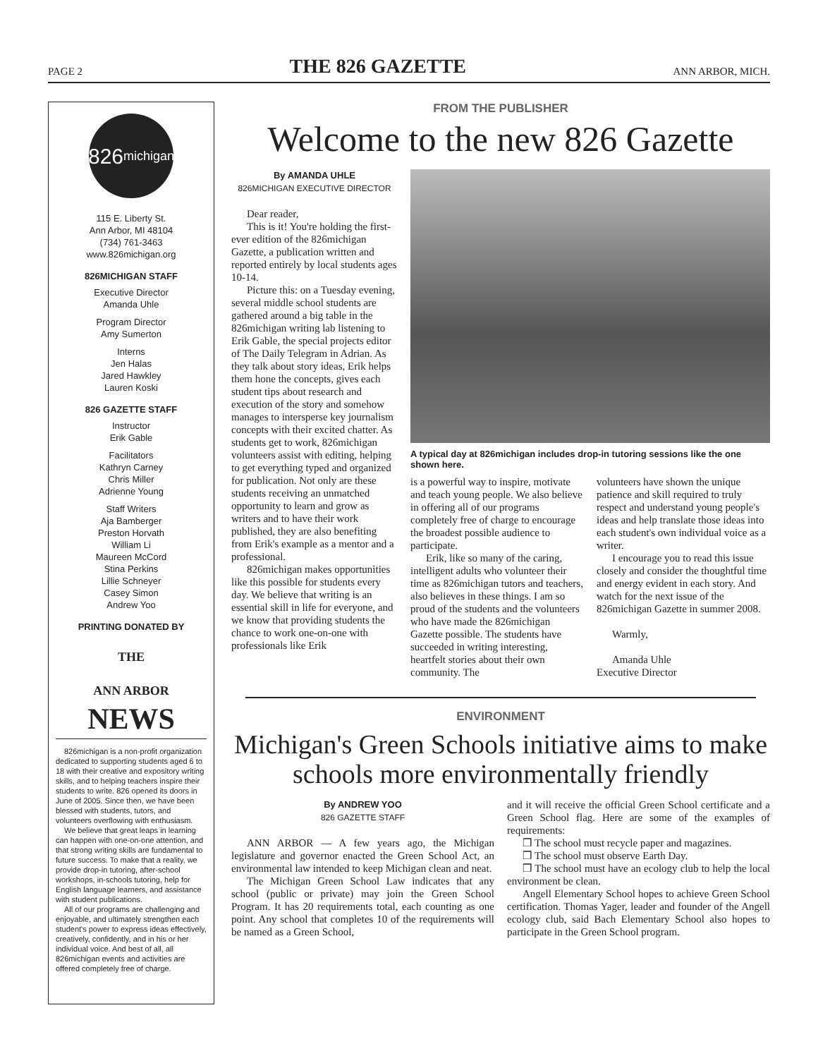PAGE 2 THE 826 GAZETTE ANN ARBOR, MICH.
826 michigan
115 E. Liberty St.
Ann Arbor, MI 48104
(734) 761-3463
www.826michigan.org
826MICHIGAN STAFF
Executive Director
Amanda Uhle
Program Director
Amy Sumerton
Interns
Jen Halas
Jared Hawkley
Lauren Koski
826 GAZETTE STAFF
Instructor
Erik Gable
Facilitators
Kathryn Carney
Chris Miller
Adrienne Young
Staff Writers
Aja Bamberger
Preston Horvath
William Li
Maureen McCord
Stina Perkins
Lillie Schneyer
Casey Simon
Andrew Yoo
PRINTING DONATED BY
THE
ANN ARBOR
NEWS
826michigan is a non-profit organization dedicated to supporting students aged 6 to 18 with their creative and expository writing skills, and to helping teachers inspire their students to write. 826 opened its doors in June of 2005. Since then, we have been blessed with students, tutors, and volunteers overflowing with enthusiasm.
We believe that great leaps in learning can happen with one-on-one attention, and that strong writing skills are fundamental to future success. To make that a reality, we provide drop-in tutoring, after-school workshops, in-schools tutoring, help for English language learners, and assistance with student publications.
All of our programs are challenging and enjoyable, and ultimately strengthen each student's power to express ideas effectively, creatively, confidently, and in his or her individual voice. And best of all, all 826michigan events and activities are offered completely free of charge.
FROM THE PUBLISHER
Welcome to the new 826 Gazette
By AMANDA UHLE
826MICHIGAN EXECUTIVE DIRECTOR
Dear reader,
This is it! You're holding the first-ever edition of the 826michigan Gazette, a publication written and reported entirely by local students ages 10-14.
Picture this: on a Tuesday evening, several middle school students are gathered around a big table in the 826michigan writing lab listening to Erik Gable, the special projects editor of The Daily Telegram in Adrian. As they talk about story ideas, Erik helps them hone the concepts, gives each student tips about research and execution of the story and somehow manages to intersperse key journalism concepts with their excited chatter. As students get to work, 826michigan volunteers assist with editing, helping to get everything typed and organized for publication. Not only are these students receiving an unmatched opportunity to learn and grow as writers and to have their work published, they are also benefiting from Erik's example as a mentor and a professional.
826michigan makes opportunities like this possible for students every day. We believe that writing is an essential skill in life for everyone, and we know that providing students the chance to work one-on-one with professionals like Erik
A typical day at 826michigan includes drop-in tutoring sessions like the one shown here.
is a powerful way to inspire, motivate and teach young people. We also believe in offering all of our programs completely free of charge to encourage the broadest possible audience to participate.
Erik, like so many of the caring, intelligent adults who volunteer their time as 826michigan tutors and teachers, also believes in these things. I am so proud of the students and the volunteers who have made the 826michigan Gazette possible. The students have succeeded in writing interesting, heartfelt stories about their own community. The
volunteers have shown the unique patience and skill required to truly respect and understand young people's ideas and help translate those ideas into each student's own individual voice as a writer.
I encourage you to read this issue closely and consider the thoughtful time and energy evident in each story. And watch for the next issue of the 826michigan Gazette in summer 2008.
Warmly,
Amanda Uhle
Executive Director
ENVIRONMENT
Michigan's Green Schools initiative aims to make schools more environmentally friendly
By ANDREW YOO
826 GAZETTE STAFF
ANN ARBOR — A few years ago, the Michigan legislature and governor enacted the Green School Act, an environmental law intended to keep Michigan clean and neat.
The Michigan Green School Law indicates that any school (public or private) may join the Green School Program. It has 20 requirements total, each counting as one point. Any school that completes 10 of the requirements will be named as a Green School,
and it will receive the official Green School certificate and a Green School flag. Here are some of the examples of requirements:
❒ The school must recycle paper and magazines.
❒ The school must observe Earth Day.
❒ The school must have an ecology club to help the local environment be clean.
Angell Elementary School hopes to achieve Green School certification. Thomas Yager, leader and founder of the Angell ecology club, said Bach Elementary School also hopes to participate in the Green School program.